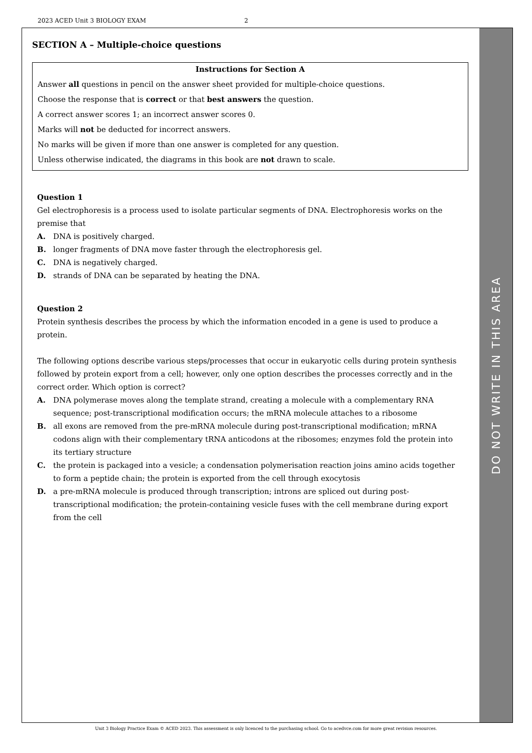2023 ACED Unit 3 BIOLOGY EXAM 2
SECTION A – Multiple-choice questions
Instructions for Section A
Answer all questions in pencil on the answer sheet provided for multiple-choice questions.
Choose the response that is correct or that best answers the question.
A correct answer scores 1; an incorrect answer scores 0.
Marks will not be deducted for incorrect answers.
No marks will be given if more than one answer is completed for any question.
Unless otherwise indicated, the diagrams in this book are not drawn to scale.
Question 1
Gel electrophoresis is a process used to isolate particular segments of DNA. Electrophoresis works on the premise that
A. DNA is positively charged.
B. longer fragments of DNA move faster through the electrophoresis gel.
C. DNA is negatively charged.
D. strands of DNA can be separated by heating the DNA.
Question 2
Protein synthesis describes the process by which the information encoded in a gene is used to produce a protein.
The following options describe various steps/processes that occur in eukaryotic cells during protein synthesis followed by protein export from a cell; however, only one option describes the processes correctly and in the correct order. Which option is correct?
A. DNA polymerase moves along the template strand, creating a molecule with a complementary RNA sequence; post-transcriptional modification occurs; the mRNA molecule attaches to a ribosome
B. all exons are removed from the pre-mRNA molecule during post-transcriptional modification; mRNA codons align with their complementary tRNA anticodons at the ribosomes; enzymes fold the protein into its tertiary structure
C. the protein is packaged into a vesicle; a condensation polymerisation reaction joins amino acids together to form a peptide chain; the protein is exported from the cell through exocytosis
D. a pre-mRNA molecule is produced through transcription; introns are spliced out during post-transcriptional modification; the protein-containing vesicle fuses with the cell membrane during export from the cell
DO NOT WRITE IN THIS AREA
Unit 3 Biology Practice Exam © ACED 2023. This assessment is only licenced to the purchasing school. Go to acedvce.com for more great revision resources.